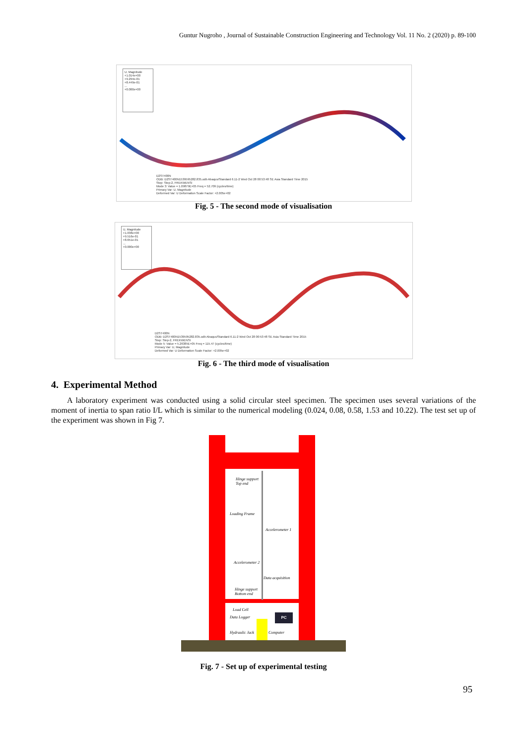Guntur Nugroho , Journal of Sustainable Construction Engineering and Technology Vol. 11 No. 2 (2020) p. 89-100
U, Magnitude
+1.014e+00
+9.294e-01
+8.449e-01
...
+0.000e+00
D2ST400N
ODB: D2ST400N1539595282.835.odb Abaqus/Standard 6.11-2 Wed Oct 28 00:53:48 SE Asia Standard Time 2015
Step: Step-2, FREKWENSI
Mode 3: Value = 1.09879E+05 Freq = 52.709 (cycles/time)
Primary Var: U, Magnitude
Deformed Var: U Deformation Scale Factor: +2.005e+02
Fig. 5 - The second mode of visualisation
U, Magnitude
+1.038e+00
+9.516e-01
+8.651e-01
...
+0.000e+00
D2ST400N
ODB: D2ST400N1539595282.835.odb Abaqus/Standard 6.11-2 Wed Oct 28 00:53:48 SE Asia Standard Time 2015
Step: Step-2, FREKWENSI
Mode 5: Value = 5.26385E+05 Freq = 115.47 (cycles/time)
Primary Var: U, Magnitude
Deformed Var: U Deformation Scale Factor: +2.005e+02
Fig. 6 - The third mode of visualisation
4. Experimental Method
A laboratory experiment was conducted using a solid circular steel specimen. The specimen uses several variations of the moment of inertia to span ratio I/L which is similar to the numerical modeling (0.024, 0.08, 0.58, 1.53 and 10.22). The test set up of the experiment was shown in Fig 7.
Hinge support
Top end
Loading Frame
Accelerometer 1
Accelerometer 2
Data acquisition
Hinge support
Bottom end
Load Cell
Data Logger
PC
Hydraulic Jack Computer
Fig. 7 - Set up of experimental testing
95